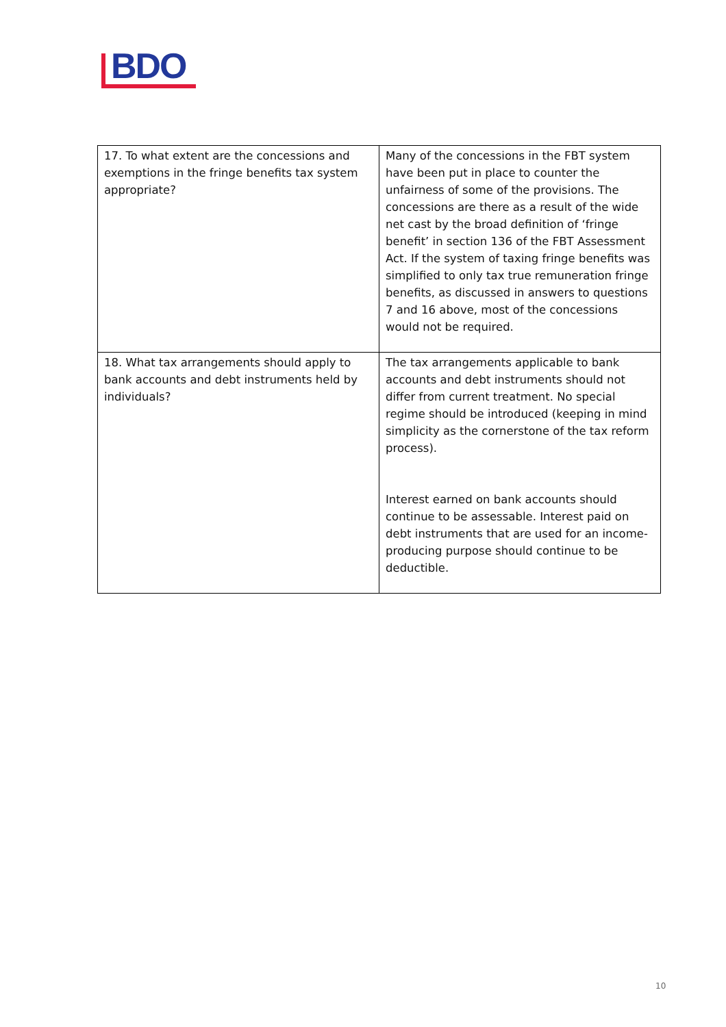BDO
| 17. To what extent are the concessions and exemptions in the fringe benefits tax system appropriate? | Many of the concessions in the FBT system have been put in place to counter the unfairness of some of the provisions. The concessions are there as a result of the wide net cast by the broad definition of ‘fringe benefit’ in section 136 of the FBT Assessment Act. If the system of taxing fringe benefits was simplified to only tax true remuneration fringe benefits, as discussed in answers to questions 7 and 16 above, most of the concessions would not be required. |
| 18. What tax arrangements should apply to bank accounts and debt instruments held by individuals? | The tax arrangements applicable to bank accounts and debt instruments should not differ from current treatment. No special regime should be introduced (keeping in mind simplicity as the cornerstone of the tax reform process). Interest earned on bank accounts should continue to be assessable. Interest paid on debt instruments that are used for an income-producing purpose should continue to be deductible. |
10